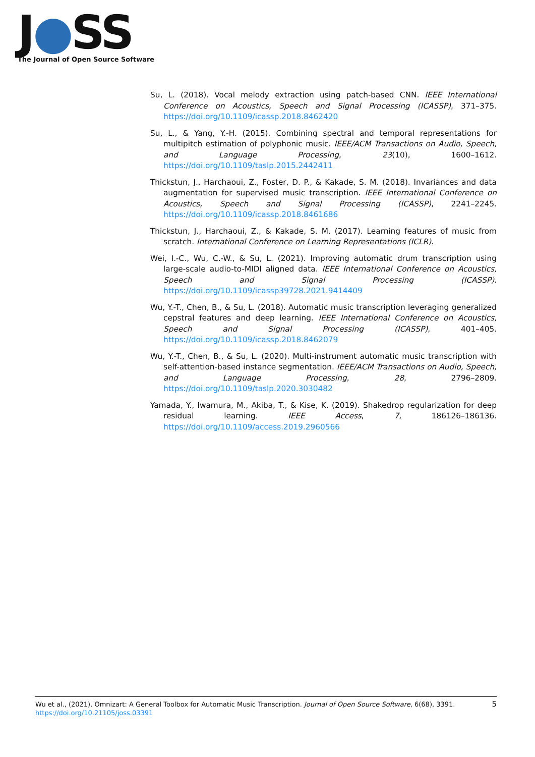J●SS
The Journal of Open Source Software
Su, L. (2018). Vocal melody extraction using patch-based CNN. IEEE International Conference on Acoustics, Speech and Signal Processing (ICASSP), 371–375. https://doi.org/10.1109/icassp.2018.8462420
Su, L., & Yang, Y.-H. (2015). Combining spectral and temporal representations for multipitch estimation of polyphonic music. IEEE/ACM Transactions on Audio, Speech, and Language Processing, 23(10), 1600–1612. https://doi.org/10.1109/taslp.2015.2442411
Thickstun, J., Harchaoui, Z., Foster, D. P., & Kakade, S. M. (2018). Invariances and data augmentation for supervised music transcription. IEEE International Conference on Acoustics, Speech and Signal Processing (ICASSP), 2241–2245. https://doi.org/10.1109/icassp.2018.8461686
Thickstun, J., Harchaoui, Z., & Kakade, S. M. (2017). Learning features of music from scratch. International Conference on Learning Representations (ICLR).
Wei, I.-C., Wu, C.-W., & Su, L. (2021). Improving automatic drum transcription using large-scale audio-to-MIDI aligned data. IEEE International Conference on Acoustics, Speech and Signal Processing (ICASSP). https://doi.org/10.1109/icassp39728.2021.9414409
Wu, Y.-T., Chen, B., & Su, L. (2018). Automatic music transcription leveraging generalized cepstral features and deep learning. IEEE International Conference on Acoustics, Speech and Signal Processing (ICASSP), 401–405. https://doi.org/10.1109/icassp.2018.8462079
Wu, Y.-T., Chen, B., & Su, L. (2020). Multi-instrument automatic music transcription with self-attention-based instance segmentation. IEEE/ACM Transactions on Audio, Speech, and Language Processing, 28, 2796–2809. https://doi.org/10.1109/taslp.2020.3030482
Yamada, Y., Iwamura, M., Akiba, T., & Kise, K. (2019). Shakedrop regularization for deep residual learning. IEEE Access, 7, 186126–186136. https://doi.org/10.1109/access.2019.2960566
5 Wu et al., (2021). Omnizart: A General Toolbox for Automatic Music Transcription. Journal of Open Source Software, 6(68), 3391.
https://doi.org/10.21105/joss.03391